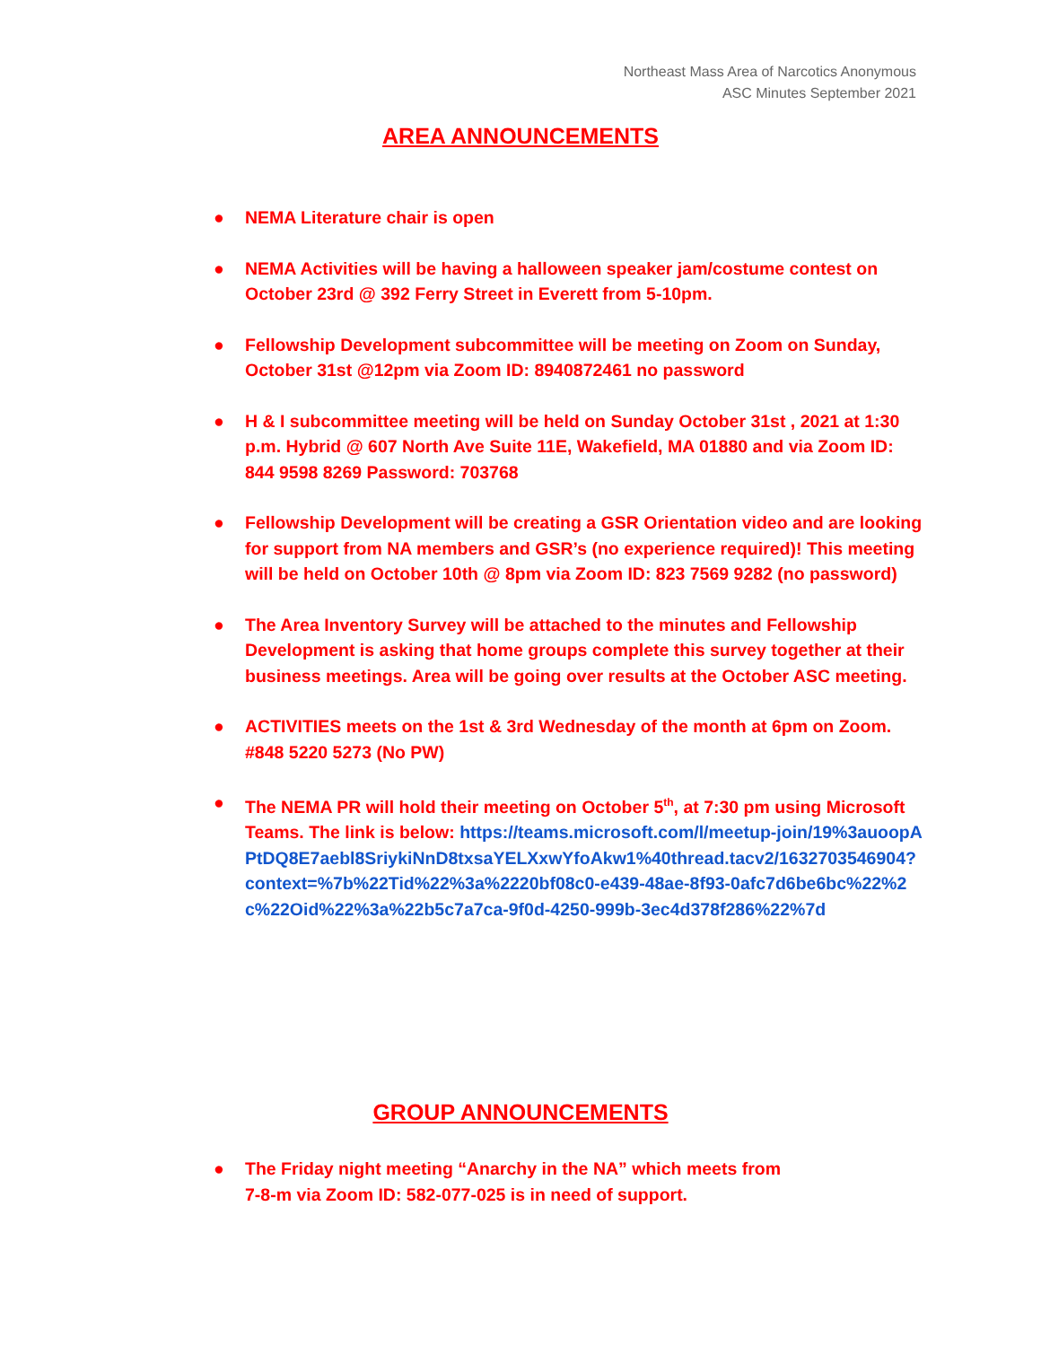Northeast Mass Area of Narcotics Anonymous
ASC Minutes September 2021
AREA ANNOUNCEMENTS
● NEMA Literature chair is open
● NEMA Activities will be having a halloween speaker jam/costume contest on October 23rd @ 392 Ferry Street in Everett from 5-10pm.
● Fellowship Development subcommittee will be meeting on Zoom on Sunday, October 31st @12pm via Zoom ID: 8940872461 no password
● H & I subcommittee meeting will be held on Sunday October 31st , 2021 at 1:30 p.m. Hybrid @ 607 North Ave Suite 11E, Wakefield, MA 01880 and via Zoom ID: 844 9598 8269 Password: 703768
● Fellowship Development will be creating a GSR Orientation video and are looking for support from NA members and GSR’s (no experience required)! This meeting will be held on October 10th @ 8pm via Zoom ID: 823 7569 9282 (no password)
● The Area Inventory Survey will be attached to the minutes and Fellowship Development is asking that home groups complete this survey together at their business meetings. Area will be going over results at the October ASC meeting.
● ACTIVITIES meets on the 1st & 3rd Wednesday of the month at 6pm on Zoom. #848 5220 5273 (No PW)
● The NEMA PR will hold their meeting on October 5<sup>th</sup>, at 7:30 pm using Microsoft Teams. The link is below: https://teams.microsoft.com/l/meetup-join/19%3auoopAPtDQ8E7aebl8SriykiNnD8txsaYELXxwYfoAkw1%40thread.tacv2/1632703546904?context=%7b%22Tid%22%3a%2220bf08c0-e439-48ae-8f93-0afc7d6be6bc%22%2c%22Oid%22%3a%22b5c7a7ca-9f0d-4250-999b-3ec4d378f286%22%7d
GROUP ANNOUNCEMENTS
● The Friday night meeting “Anarchy in the NA” which meets from
7-8-m via Zoom ID: 582-077-025 is in need of support.